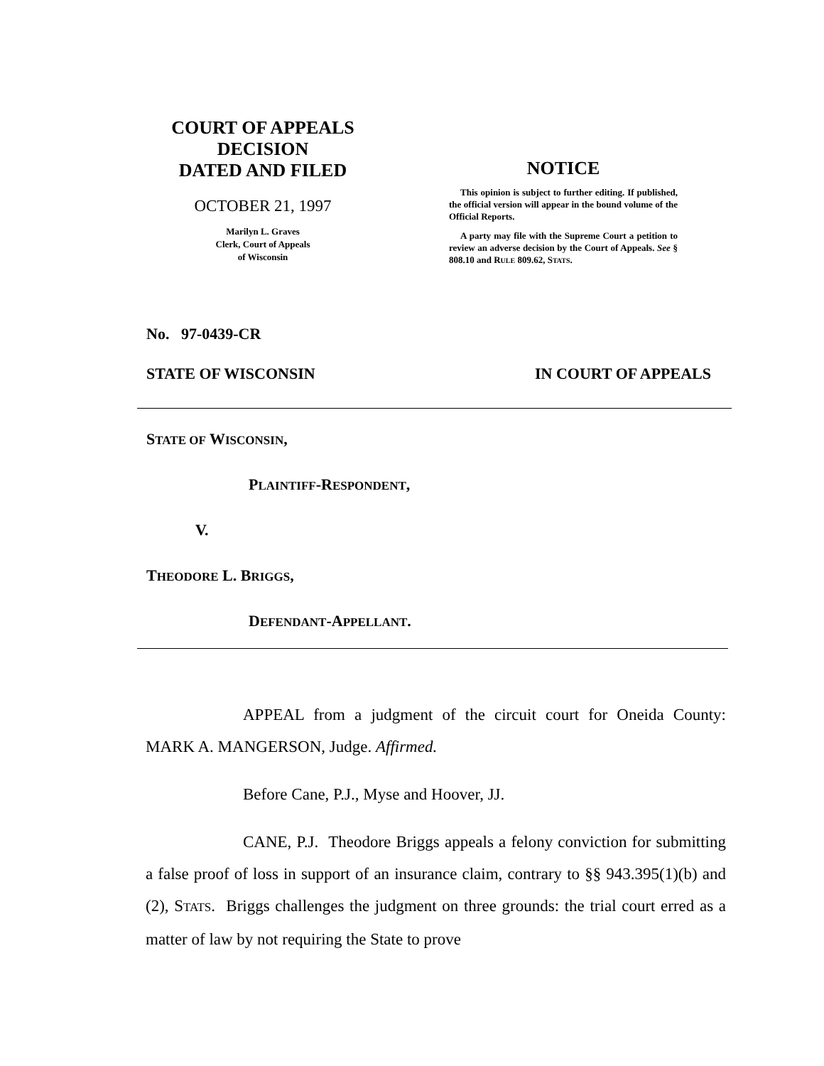COURT OF APPEALS
DECISION
DATED AND FILED
OCTOBER 21, 1997
Marilyn L. Graves
Clerk, Court of Appeals
of Wisconsin
NOTICE
This opinion is subject to further editing. If published, the official version will appear in the bound volume of the Official Reports.
A party may file with the Supreme Court a petition to review an adverse decision by the Court of Appeals. See § 808.10 and RULE 809.62, STATS.
No. 97-0439-CR
STATE OF WISCONSIN IN COURT OF APPEALS
STATE OF WISCONSIN,
PLAINTIFF-RESPONDENT,
V.
THEODORE L. BRIGGS,
DEFENDANT-APPELLANT.
APPEAL from a judgment of the circuit court for Oneida County: MARK A. MANGERSON, Judge. Affirmed.
Before Cane, P.J., Myse and Hoover, JJ.
CANE, P.J. Theodore Briggs appeals a felony conviction for submitting a false proof of loss in support of an insurance claim, contrary to §§ 943.395(1)(b) and (2), STATS. Briggs challenges the judgment on three grounds: the trial court erred as a matter of law by not requiring the State to prove